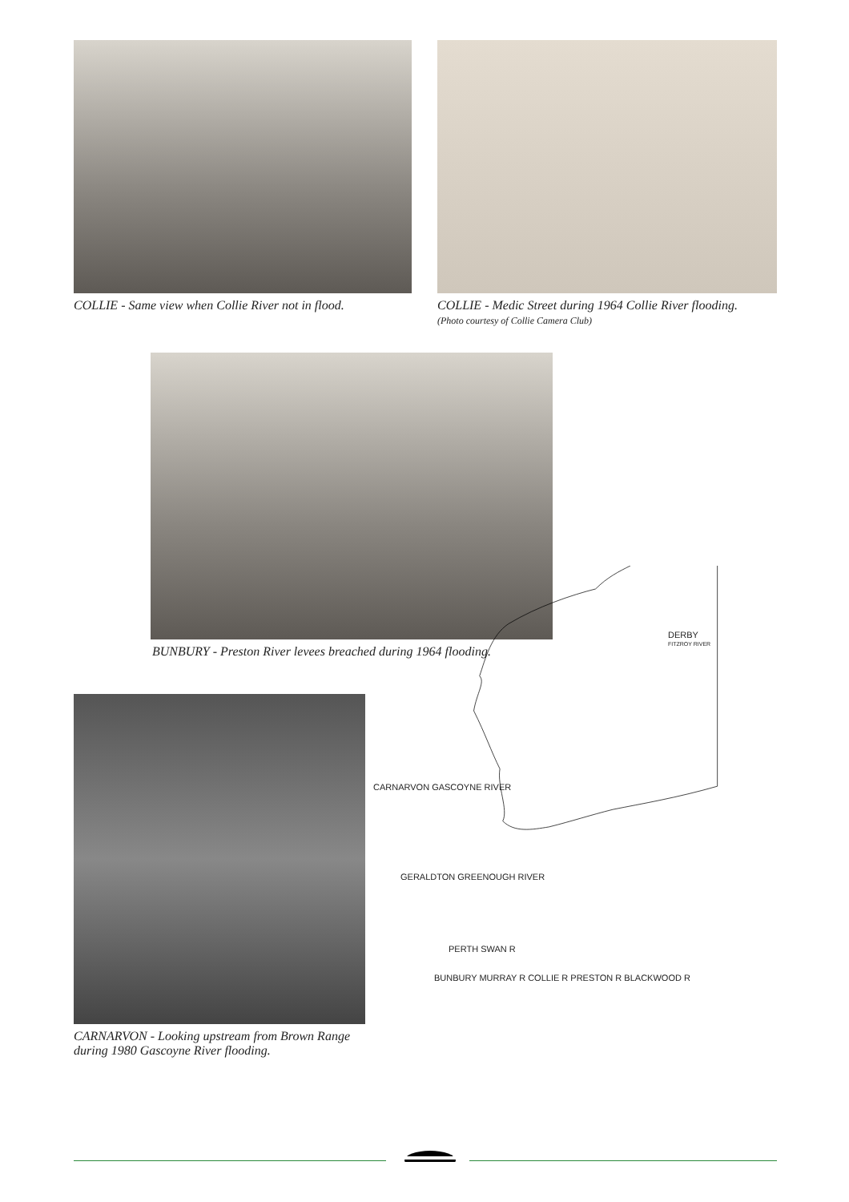COLLIE - Same view when Collie River not in flood.
COLLIE - Medic Street during 1964 Collie River flooding.
(Photo courtesy of Collie Camera Club)
BUNBURY - Preston River levees breached during 1964 flooding.
CARNARVON - Looking upstream from Brown Range
during 1980 Gascoyne River flooding.
DERBY
CARNARVON GASCOYNE RIVER
GERALDTON GREENOUGH RIVER
PERTH SWAN R
BUNBURY MURRAY R COLLIE R PRESTON R BLACKWOOD R
FITZROY RIVER